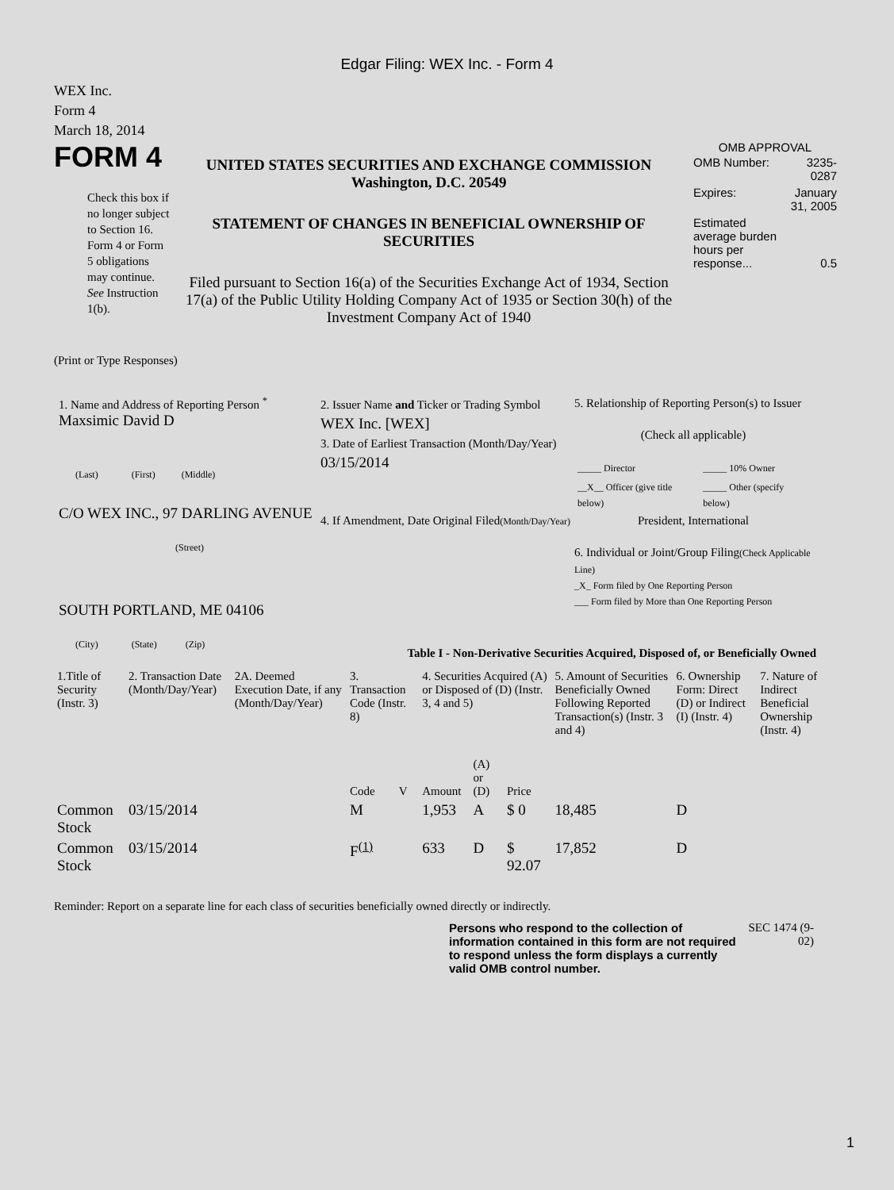Edgar Filing: WEX Inc. - Form 4
WEX Inc.
Form 4
March 18, 2014
FORM 4
Check this box if no longer subject to Section 16. Form 4 or Form 5 obligations may continue. See Instruction 1(b).
UNITED STATES SECURITIES AND EXCHANGE COMMISSION
Washington, D.C. 20549
STATEMENT OF CHANGES IN BENEFICIAL OWNERSHIP OF SECURITIES
Filed pursuant to Section 16(a) of the Securities Exchange Act of 1934, Section 17(a) of the Public Utility Holding Company Act of 1935 or Section 30(h) of the Investment Company Act of 1940
OMB APPROVAL
| OMB Number: | 3235-0287 |
| Expires: | January 31, 2005 |
| Estimated average burden hours per response... | 0.5 |
(Print or Type Responses)
1. Name and Address of Reporting Person <sup>*</sup>
Maxsimic David D
(Last) (First) (Middle)
C/O WEX INC., 97 DARLING AVENUE
(Street)
SOUTH PORTLAND, ME 04106
(City) (State) (Zip)
2. Issuer Name and Ticker or Trading Symbol
WEX Inc. [WEX]
3. Date of Earliest Transaction (Month/Day/Year)
03/15/2014
4. If Amendment, Date Original Filed(Month/Day/Year)
5. Relationship of Reporting Person(s) to Issuer
(Check all applicable)
| _____ Director | _____ 10% Owner |
| __X__ Officer (give title below) | _____ Other (specify below) |
President, International
6. Individual or Joint/Group Filing(Check Applicable Line)
_X_ Form filed by One Reporting Person
___ Form filed by More than One Reporting Person
Table I - Non-Derivative Securities Acquired, Disposed of, or Beneficially Owned
| 1.Title of Security (Instr. 3) | 2. Transaction Date (Month/Day/Year) | 2A. Deemed Execution Date, if any (Month/Day/Year) | 3. Transaction Code (Instr. 8) | | 4. Securities Acquired (A) or Disposed of (D) (Instr. 3, 4 and 5) | | | 5. Amount of Securities Beneficially Owned Following Reported Transaction(s) (Instr. 3 and 4) | 6. Ownership Form: Direct (D) or Indirect (I) (Instr. 4) | 7. Nature of Indirect Beneficial Ownership (Instr. 4) |
| --- | --- | --- | --- | --- | --- | --- | --- | --- | --- | --- |
| | | | Code | V | Amount | (A) or (D) | Price | | | |
| Common Stock | 03/15/2014 | | M | | 1,953 | A | $ 0 | 18,485 | D | |
| Common Stock | 03/15/2014 | | F<sup>(1)</sup> | | 633 | D | $ 92.07 | 17,852 | D | |
Reminder: Report on a separate line for each class of securities beneficially owned directly or indirectly.
Persons who respond to the collection of information contained in this form are not required to respond unless the form displays a currently valid OMB control number.
SEC 1474 (9-02)
1